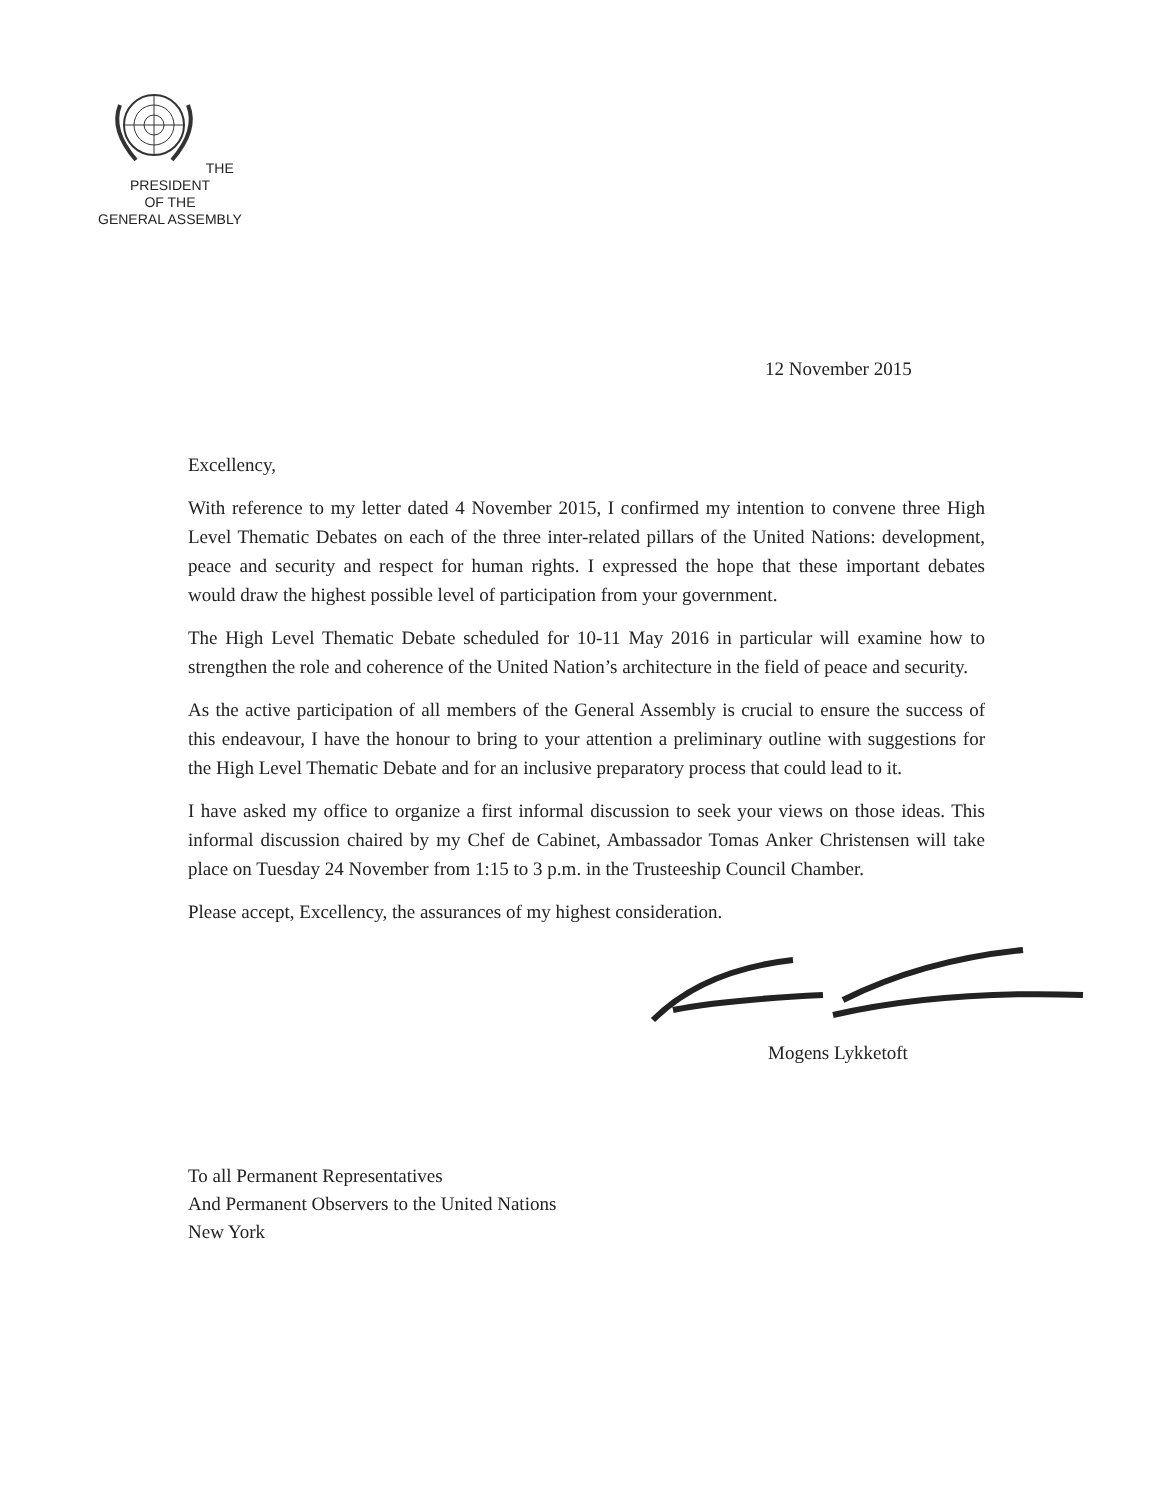THE PRESIDENT
OF THE
GENERAL ASSEMBLY
12 November 2015
Excellency,
With reference to my letter dated 4 November 2015, I confirmed my intention to convene three High Level Thematic Debates on each of the three inter-related pillars of the United Nations: development, peace and security and respect for human rights. I expressed the hope that these important debates would draw the highest possible level of participation from your government.
The High Level Thematic Debate scheduled for 10-11 May 2016 in particular will examine how to strengthen the role and coherence of the United Nation’s architecture in the field of peace and security.
As the active participation of all members of the General Assembly is crucial to ensure the success of this endeavour, I have the honour to bring to your attention a preliminary outline with suggestions for the High Level Thematic Debate and for an inclusive preparatory process that could lead to it.
I have asked my office to organize a first informal discussion to seek your views on those ideas. This informal discussion chaired by my Chef de Cabinet, Ambassador Tomas Anker Christensen will take place on Tuesday 24 November from 1:15 to 3 p.m. in the Trusteeship Council Chamber.
Please accept, Excellency, the assurances of my highest consideration.
Mogens Lykketoft
To all Permanent Representatives
And Permanent Observers to the United Nations
New York